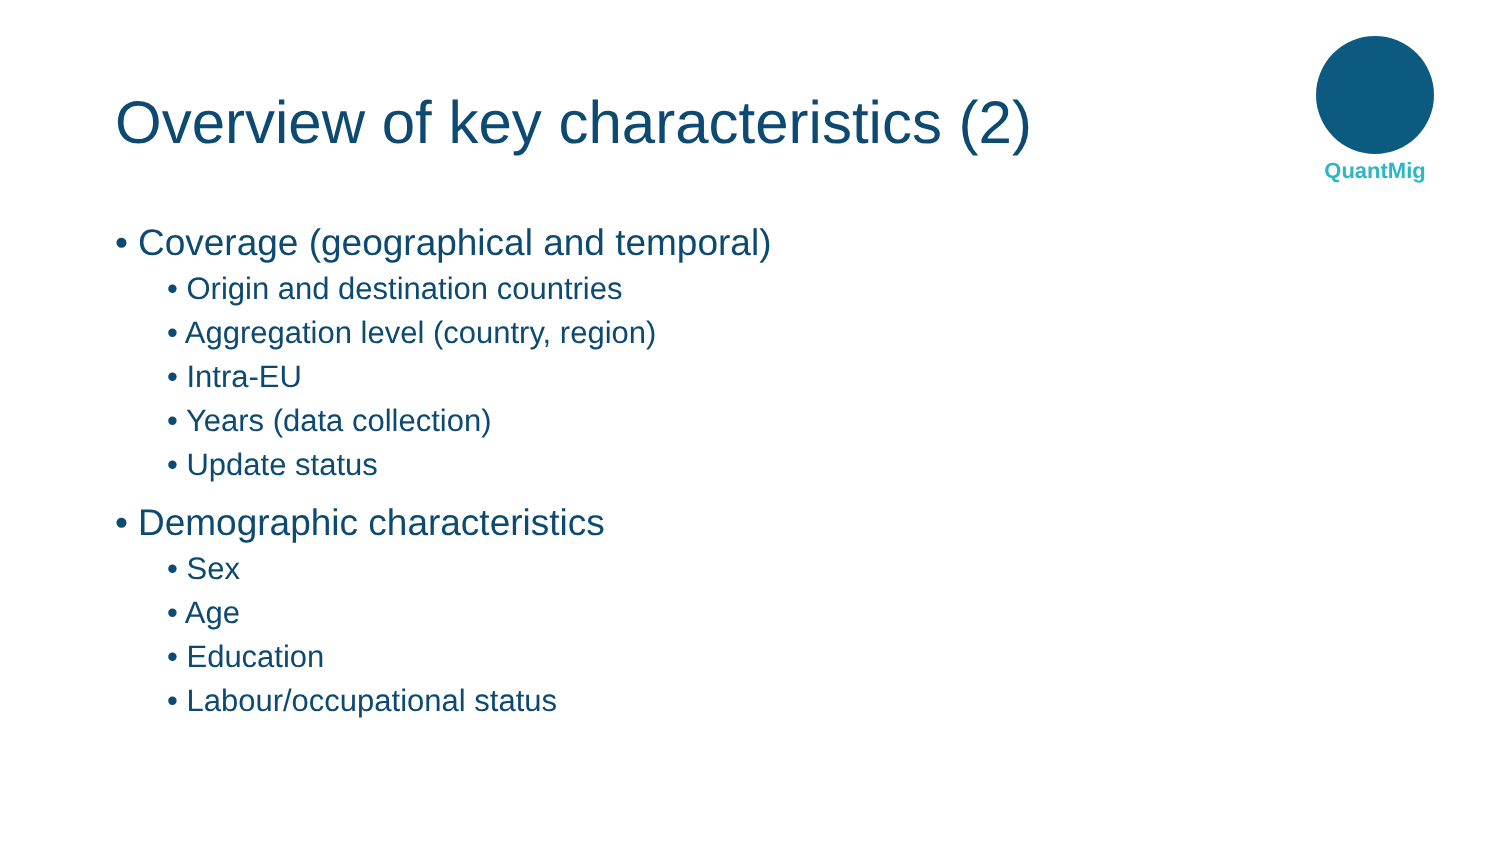Overview of key characteristics (2)
QuantMig
• Coverage (geographical and temporal)
• Origin and destination countries
• Aggregation level (country, region)
• Intra-EU
• Years (data collection)
• Update status
• Demographic characteristics
• Sex
• Age
• Education
• Labour/occupational status